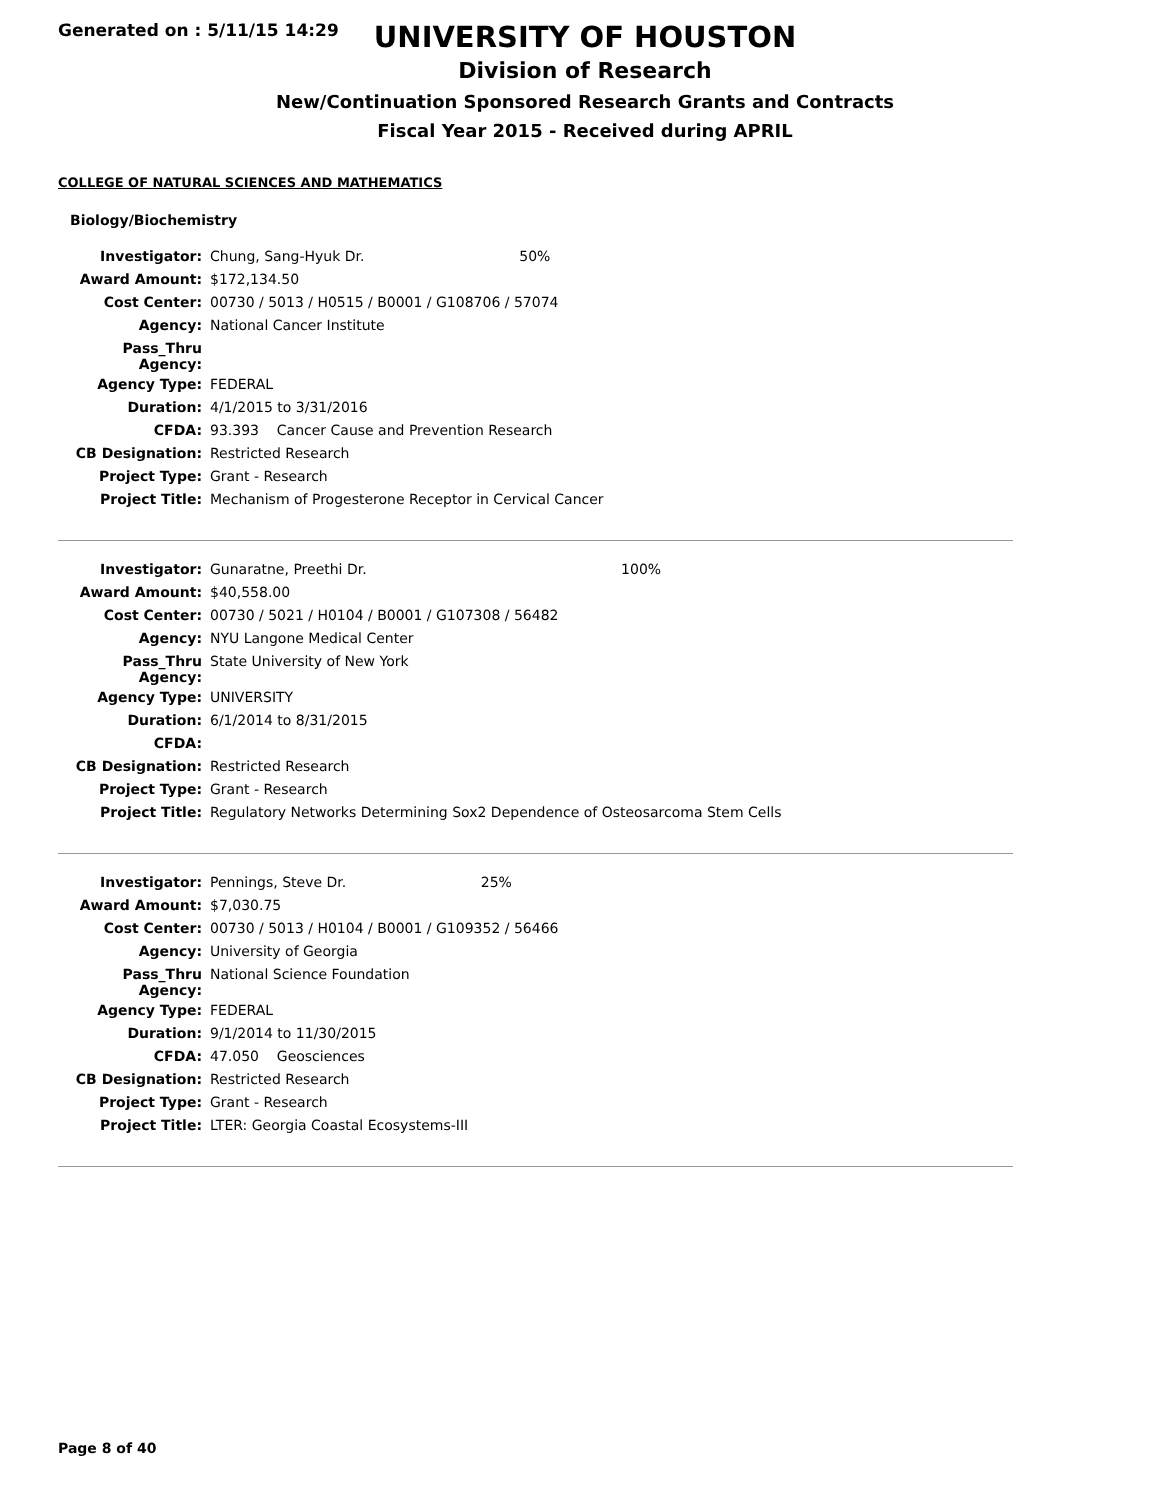Generated on : 5/11/15 14:29
UNIVERSITY OF HOUSTON
Division of Research
New/Continuation Sponsored Research Grants and Contracts
Fiscal Year 2015 - Received during APRIL
COLLEGE OF NATURAL SCIENCES AND MATHEMATICS
Biology/Biochemistry
| Investigator: | Chung, Sang-Hyuk Dr. | 50% |
| Award Amount: | $172,134.50 | |
| Cost Center: | 00730 / 5013 / H0515 / B0001 / G108706 / 57074 | |
| Agency: | National Cancer Institute | |
| Pass_Thru Agency: | | |
| Agency Type: | FEDERAL | |
| Duration: | 4/1/2015 to 3/31/2016 | |
| CFDA: | 93.393 Cancer Cause and Prevention Research | |
| CB Designation: | Restricted Research | |
| Project Type: | Grant - Research | |
| Project Title: | Mechanism of Progesterone Receptor in Cervical Cancer | |
| Investigator: | Gunaratne, Preethi Dr. | 100% |
| Award Amount: | $40,558.00 | |
| Cost Center: | 00730 / 5021 / H0104 / B0001 / G107308 / 56482 | |
| Agency: | NYU Langone Medical Center | |
| Pass_Thru Agency: | State University of New York | |
| Agency Type: | UNIVERSITY | |
| Duration: | 6/1/2014 to 8/31/2015 | |
| CFDA: | | |
| CB Designation: | Restricted Research | |
| Project Type: | Grant - Research | |
| Project Title: | Regulatory Networks Determining Sox2 Dependence of Osteosarcoma Stem Cells | |
| Investigator: | Pennings, Steve Dr. | 25% |
| Award Amount: | $7,030.75 | |
| Cost Center: | 00730 / 5013 / H0104 / B0001 / G109352 / 56466 | |
| Agency: | University of Georgia | |
| Pass_Thru Agency: | National Science Foundation | |
| Agency Type: | FEDERAL | |
| Duration: | 9/1/2014 to 11/30/2015 | |
| CFDA: | 47.050 Geosciences | |
| CB Designation: | Restricted Research | |
| Project Type: | Grant - Research | |
| Project Title: | LTER: Georgia Coastal Ecosystems-III | |
Page 8 of 40